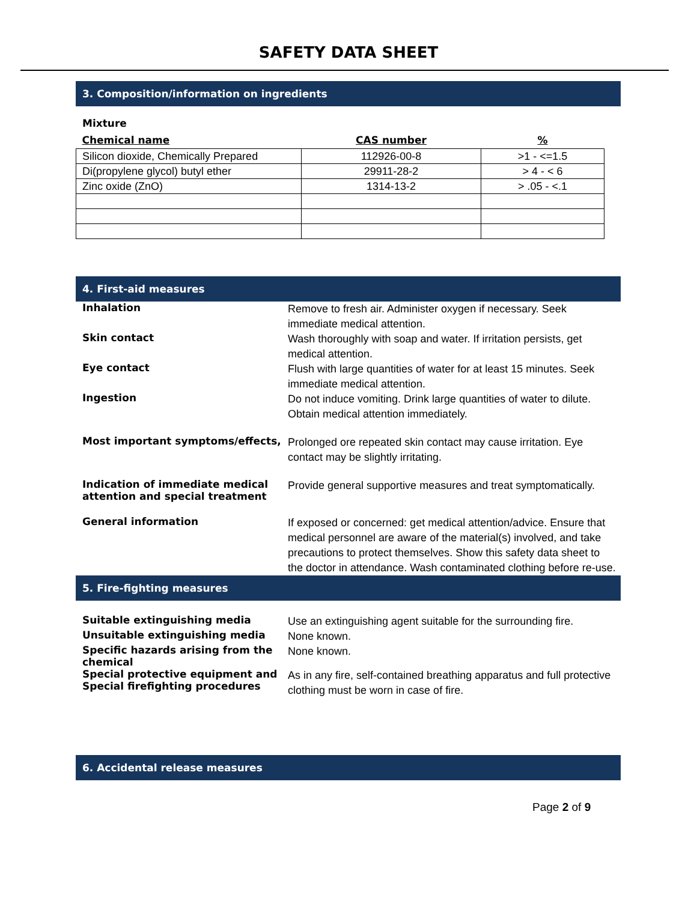SAFETY DATA SHEET
3. Composition/information on ingredients
Mixture
| Chemical name | CAS number | % |
| --- | --- | --- |
| Silicon dioxide, Chemically Prepared | 112926-00-8 | >1 - <=1.5 |
| Di(propylene glycol) butyl ether | 29911-28-2 | > 4 - < 6 |
| Zinc oxide (ZnO) | 1314-13-2 | > .05 - <.1 |
4. First-aid measures
Inhalation
Remove to fresh air. Administer oxygen if necessary. Seek immediate medical attention.
Skin contact
Wash thoroughly with soap and water. If irritation persists, get medical attention.
Eye contact
Flush with large quantities of water for at least 15 minutes. Seek immediate medical attention.
Ingestion
Do not induce vomiting. Drink large quantities of water to dilute. Obtain medical attention immediately.
Most important symptoms/effects,
Prolonged ore repeated skin contact may cause irritation. Eye contact may be slightly irritating.
Indication of immediate medical attention and special treatment
Provide general supportive measures and treat symptomatically.
General information
If exposed or concerned: get medical attention/advice. Ensure that medical personnel are aware of the material(s) involved, and take precautions to protect themselves. Show this safety data sheet to the doctor in attendance. Wash contaminated clothing before re-use.
5. Fire-fighting measures
Suitable extinguishing media
Use an extinguishing agent suitable for the surrounding fire.
Unsuitable extinguishing media
None known.
Specific hazards arising from the chemical
None known.
Special protective equipment and Special firefighting procedures
As in any fire, self-contained breathing apparatus and full protective clothing must be worn in case of fire.
6. Accidental release measures
Page 2 of 9